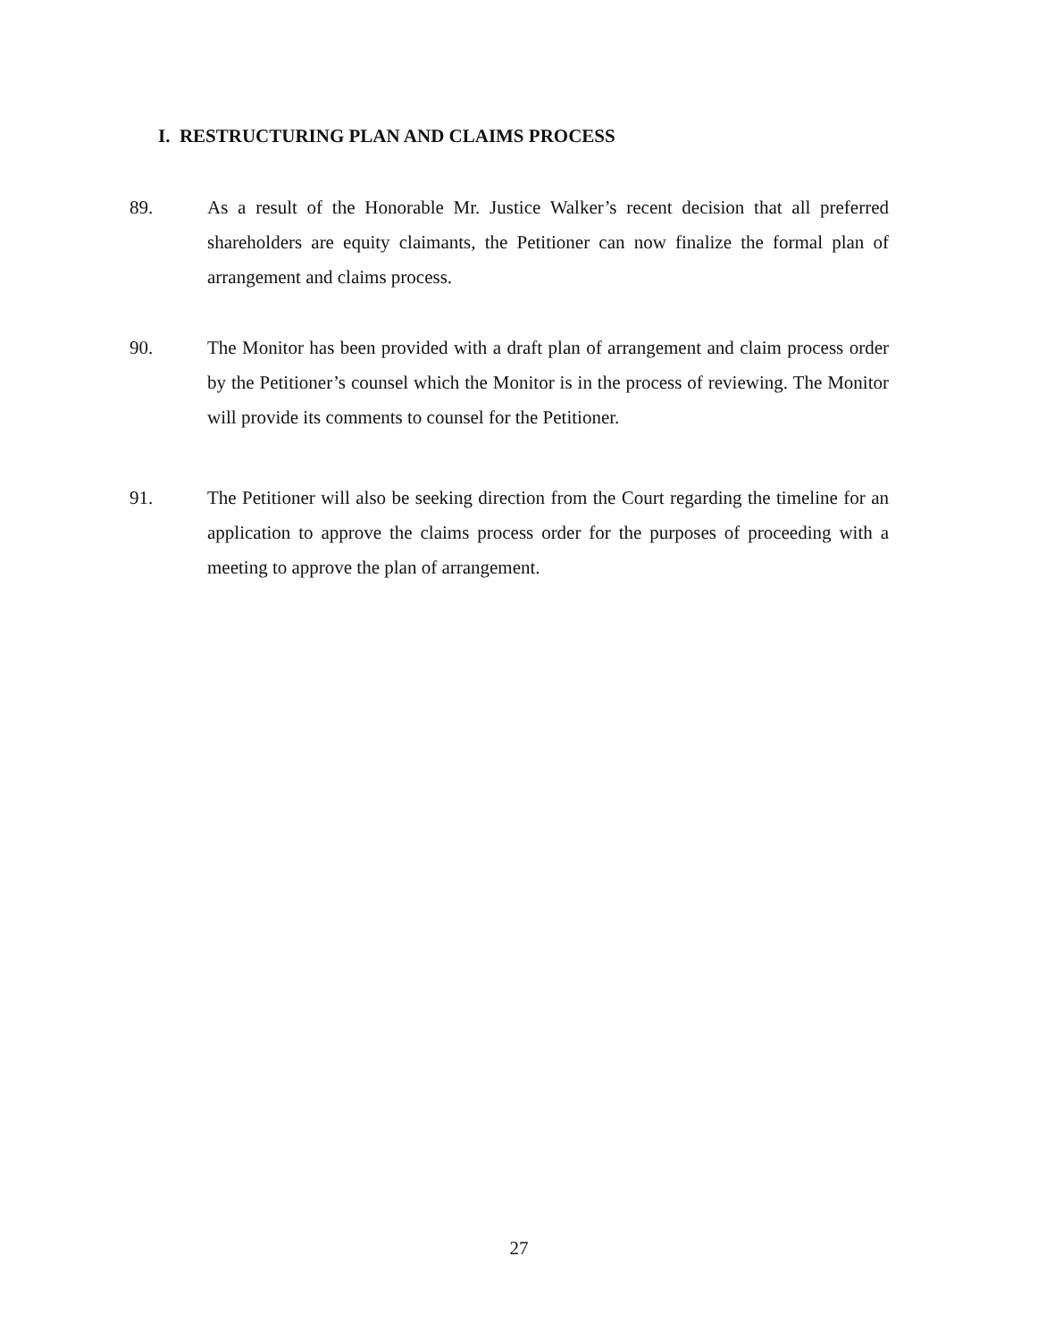I. RESTRUCTURING PLAN AND CLAIMS PROCESS
89. As a result of the Honorable Mr. Justice Walker’s recent decision that all preferred shareholders are equity claimants, the Petitioner can now finalize the formal plan of arrangement and claims process.
90. The Monitor has been provided with a draft plan of arrangement and claim process order by the Petitioner’s counsel which the Monitor is in the process of reviewing. The Monitor will provide its comments to counsel for the Petitioner.
91. The Petitioner will also be seeking direction from the Court regarding the timeline for an application to approve the claims process order for the purposes of proceeding with a meeting to approve the plan of arrangement.
27